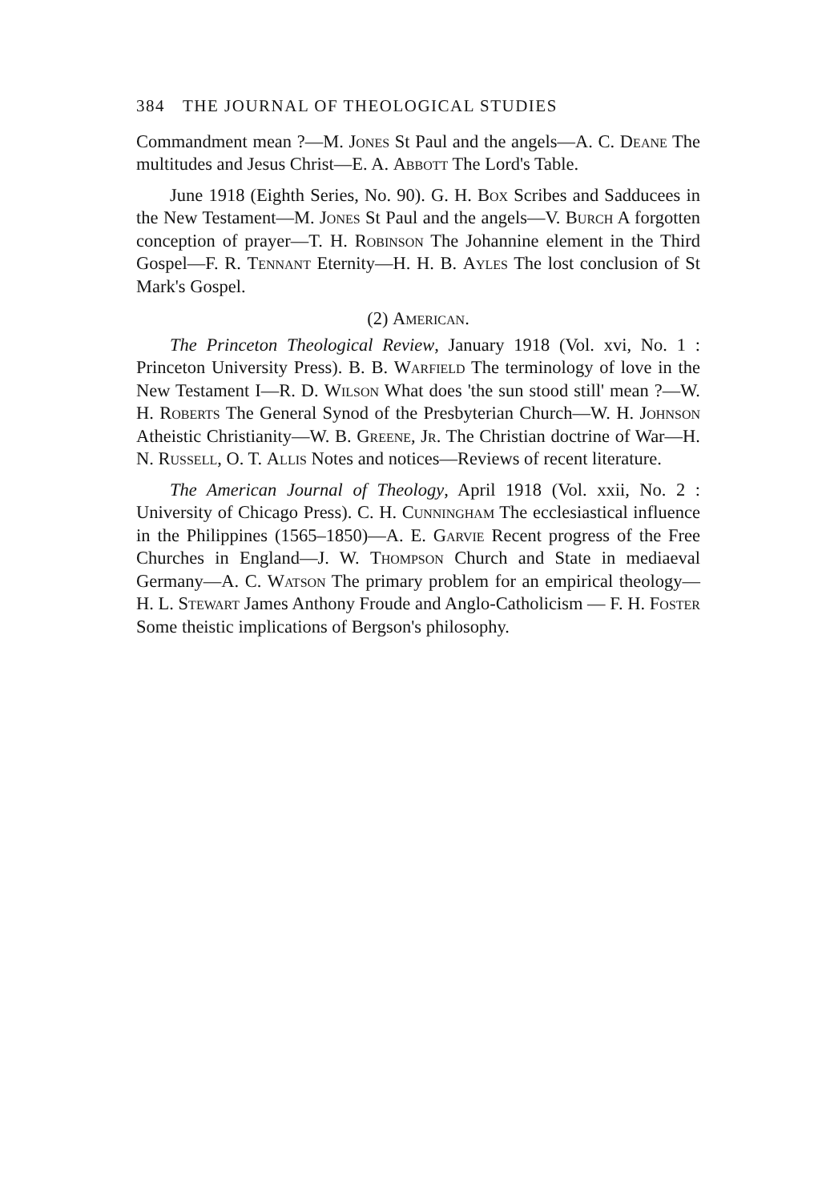384 THE JOURNAL OF THEOLOGICAL STUDIES
Commandment mean ?—M. Jones St Paul and the angels—A. C. Deane The multitudes and Jesus Christ—E. A. Abbott The Lord's Table.
June 1918 (Eighth Series, No. 90). G. H. Box Scribes and Sadducees in the New Testament—M. Jones St Paul and the angels—V. Burch A forgotten conception of prayer—T. H. Robinson The Johannine element in the Third Gospel—F. R. Tennant Eternity—H. H. B. Ayles The lost conclusion of St Mark's Gospel.
(2) American.
The Princeton Theological Review, January 1918 (Vol. xvi, No. 1 : Princeton University Press). B. B. Warfield The terminology of love in the New Testament I—R. D. Wilson What does 'the sun stood still' mean ?—W. H. Roberts The General Synod of the Presbyterian Church—W. H. Johnson Atheistic Christianity—W. B. Greene, Jr. The Christian doctrine of War—H. N. Russell, O. T. Allis Notes and notices—Reviews of recent literature.
The American Journal of Theology, April 1918 (Vol. xxii, No. 2 : University of Chicago Press). C. H. Cunningham The ecclesiastical influence in the Philippines (1565–1850)—A. E. Garvie Recent progress of the Free Churches in England—J. W. Thompson Church and State in mediaeval Germany—A. C. Watson The primary problem for an empirical theology—H. L. Stewart James Anthony Froude and Anglo-Catholicism — F. H. Foster Some theistic implications of Bergson's philosophy.